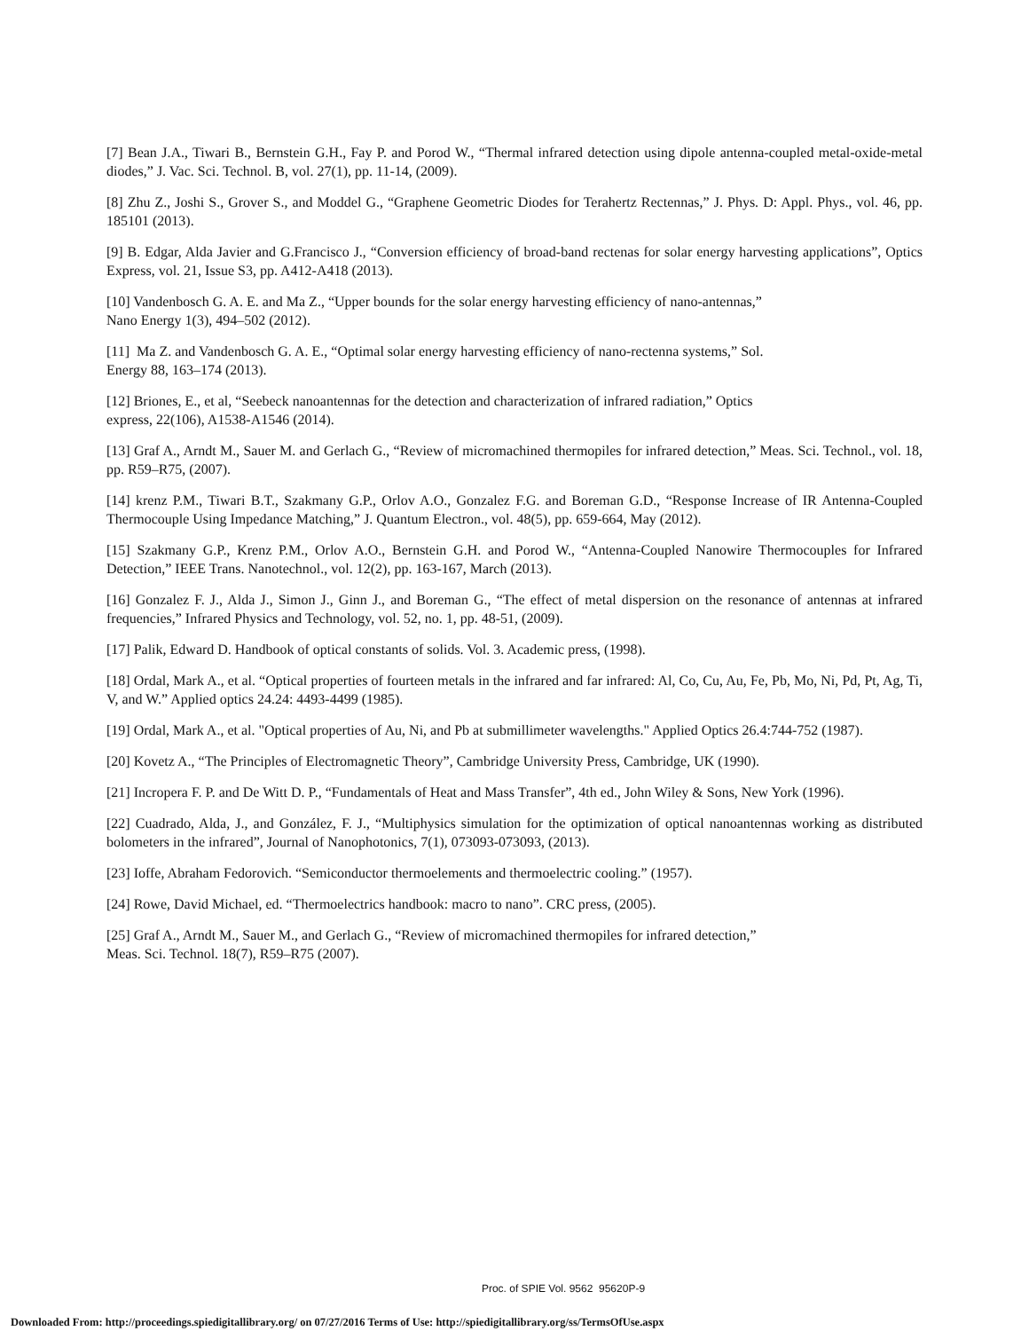[7] Bean J.A., Tiwari B., Bernstein G.H., Fay P. and Porod W., “Thermal infrared detection using dipole antenna-coupled metal-oxide-metal diodes,” J. Vac. Sci. Technol. B, vol. 27(1), pp. 11-14, (2009).
[8] Zhu Z., Joshi S., Grover S., and Moddel G., “Graphene Geometric Diodes for Terahertz Rectennas,” J. Phys. D: Appl. Phys., vol. 46, pp. 185101 (2013).
[9] B. Edgar, Alda Javier and G.Francisco J., “Conversion efficiency of broad-band rectenas for solar energy harvesting applications”, Optics Express, vol. 21, Issue S3, pp. A412-A418 (2013).
[10] Vandenbosch G. A. E. and Ma Z., “Upper bounds for the solar energy harvesting efficiency of nano-antennas,”
Nano Energy 1(3), 494–502 (2012).
[11] Ma Z. and Vandenbosch G. A. E., “Optimal solar energy harvesting efficiency of nano-rectenna systems,” Sol.
Energy 88, 163–174 (2013).
[12] Briones, E., et al, “Seebeck nanoantennas for the detection and characterization of infrared radiation,” Optics
express, 22(106), A1538-A1546 (2014).
[13] Graf A., Arndt M., Sauer M. and Gerlach G., “Review of micromachined thermopiles for infrared detection,” Meas. Sci. Technol., vol. 18, pp. R59–R75, (2007).
[14] krenz P.M., Tiwari B.T., Szakmany G.P., Orlov A.O., Gonzalez F.G. and Boreman G.D., “Response Increase of IR Antenna-Coupled Thermocouple Using Impedance Matching,” J. Quantum Electron., vol. 48(5), pp. 659-664, May (2012).
[15] Szakmany G.P., Krenz P.M., Orlov A.O., Bernstein G.H. and Porod W., “Antenna-Coupled Nanowire Thermocouples for Infrared Detection,” IEEE Trans. Nanotechnol., vol. 12(2), pp. 163-167, March (2013).
[16] Gonzalez F. J., Alda J., Simon J., Ginn J., and Boreman G., “The effect of metal dispersion on the resonance of antennas at infrared frequencies,” Infrared Physics and Technology, vol. 52, no. 1, pp. 48-51, (2009).
[17] Palik, Edward D. Handbook of optical constants of solids. Vol. 3. Academic press, (1998).
[18] Ordal, Mark A., et al. “Optical properties of fourteen metals in the infrared and far infrared: Al, Co, Cu, Au, Fe, Pb, Mo, Ni, Pd, Pt, Ag, Ti, V, and W.” Applied optics 24.24: 4493-4499 (1985).
[19] Ordal, Mark A., et al. "Optical properties of Au, Ni, and Pb at submillimeter wavelengths." Applied Optics 26.4:744-752 (1987).
[20] Kovetz A., “The Principles of Electromagnetic Theory”, Cambridge University Press, Cambridge, UK (1990).
[21] Incropera F. P. and De Witt D. P., “Fundamentals of Heat and Mass Transfer”, 4th ed., John Wiley & Sons, New York (1996).
[22] Cuadrado, Alda, J., and González, F. J., “Multiphysics simulation for the optimization of optical nanoantennas working as distributed bolometers in the infrared”, Journal of Nanophotonics, 7(1), 073093-073093, (2013).
[23] Ioffe, Abraham Fedorovich. “Semiconductor thermoelements and thermoelectric cooling.” (1957).
[24] Rowe, David Michael, ed. “Thermoelectrics handbook: macro to nano”. CRC press, (2005).
[25] Graf A., Arndt M., Sauer M., and Gerlach G., “Review of micromachined thermopiles for infrared detection,”
Meas. Sci. Technol. 18(7), R59–R75 (2007).
Proc. of SPIE Vol. 9562 95620P-9
Downloaded From: http://proceedings.spiedigitallibrary.org/ on 07/27/2016 Terms of Use: http://spiedigitallibrary.org/ss/TermsOfUse.aspx